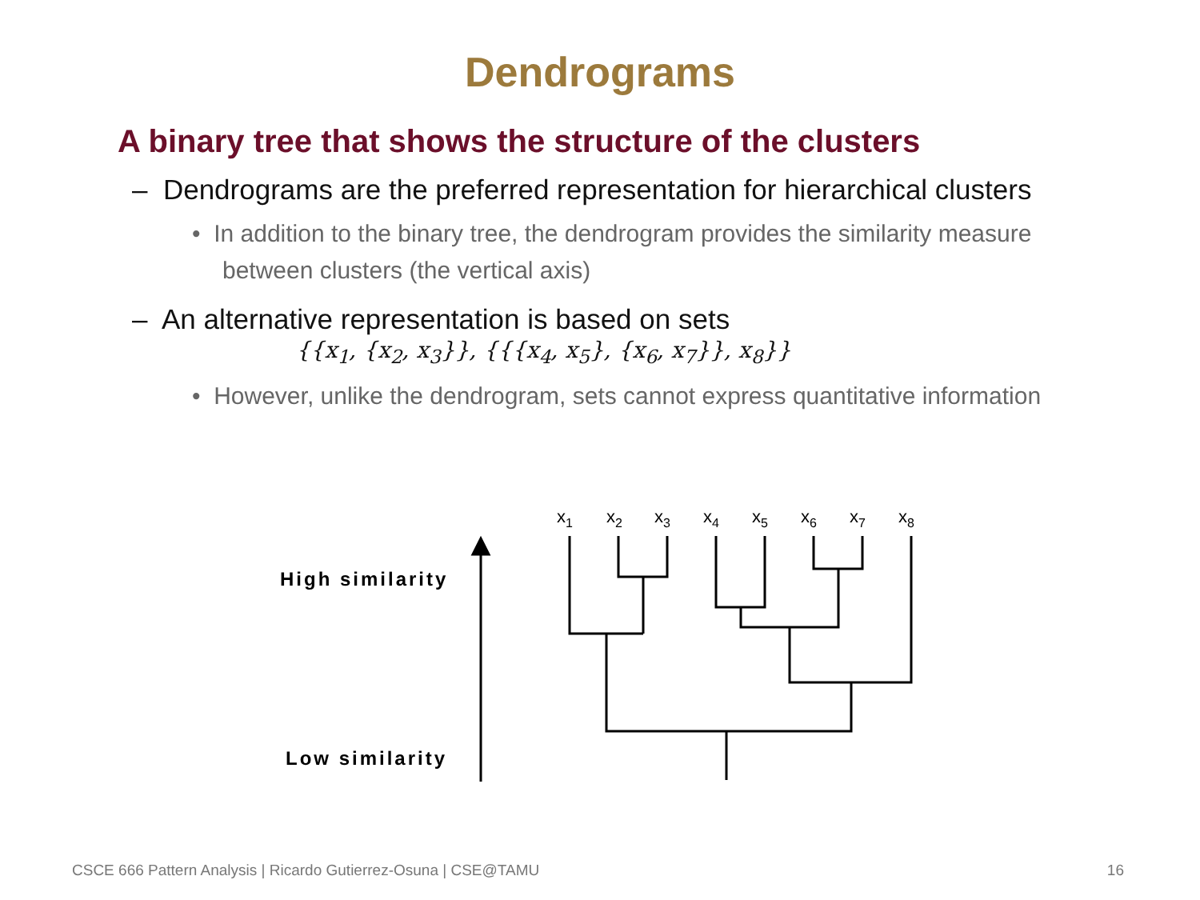Dendrograms
A binary tree that shows the structure of the clusters
– Dendrograms are the preferred representation for hierarchical clusters
• In addition to the binary tree, the dendrogram provides the similarity measure between clusters (the vertical axis)
– An alternative representation is based on sets
{{x<sub>1</sub>, {x<sub>2</sub>, x<sub>3</sub>}}, {{{x<sub>4</sub>, x<sub>5</sub>}, {x<sub>6</sub>, x<sub>7</sub>}}, x<sub>8</sub>}}
• However, unlike the dendrogram, sets cannot express quantitative information
High similarity
Low similarity
x1
x2
x3
x4
x5
x6
x7
x8
CSCE 666 Pattern Analysis | Ricardo Gutierrez-Osuna | CSE@TAMU 16